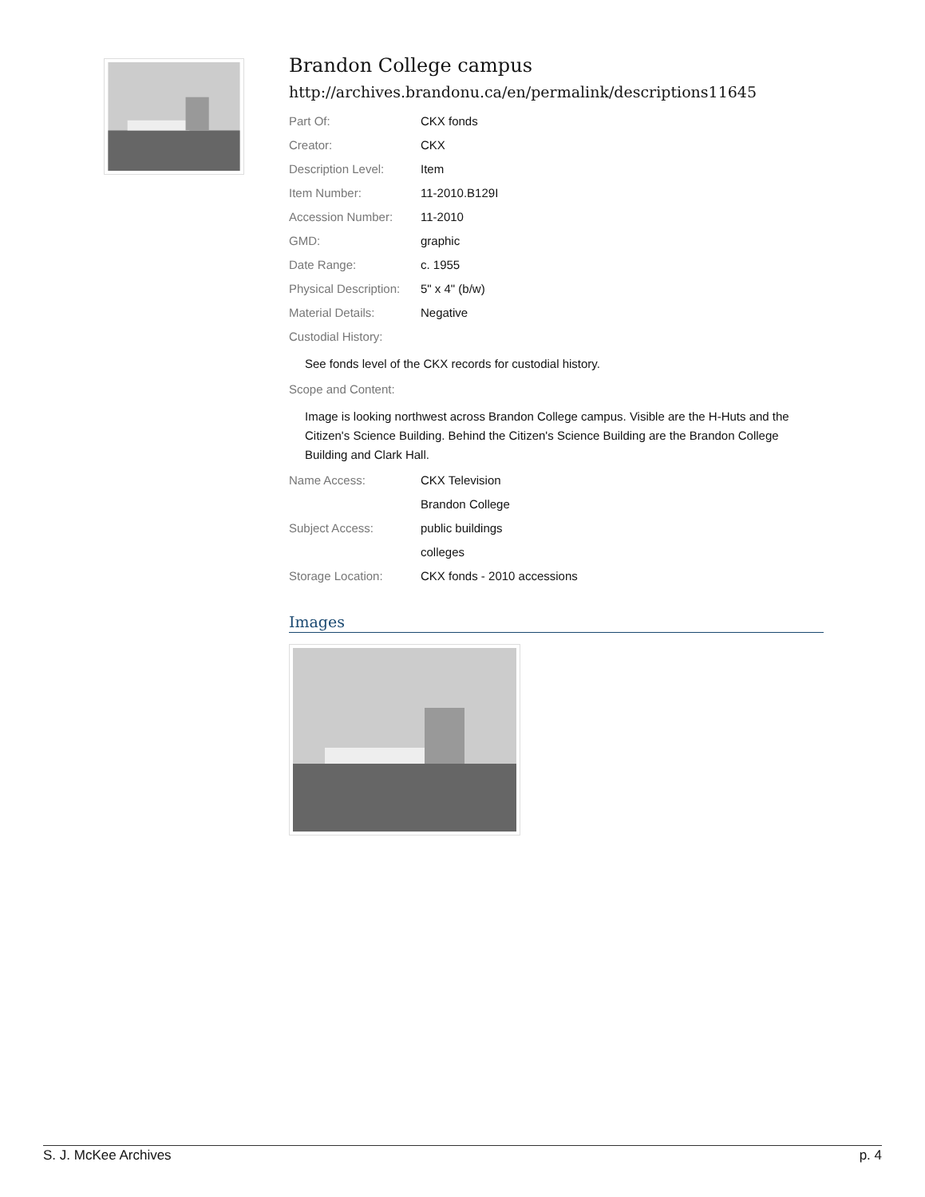Brandon College campus
http://archives.brandonu.ca/en/permalink/descriptions11645
| Part Of: | CKX fonds |
| Creator: | CKX |
| Description Level: | Item |
| Item Number: | 11-2010.B129I |
| Accession Number: | 11-2010 |
| GMD: | graphic |
| Date Range: | c. 1955 |
| Physical Description: | 5" x 4" (b/w) |
| Material Details: | Negative |
| Custodial History: | |
See fonds level of the CKX records for custodial history.
| Scope and Content: | |
Image is looking northwest across Brandon College campus. Visible are the H-Huts and the Citizen's Science Building. Behind the Citizen's Science Building are the Brandon College Building and Clark Hall.
| Name Access: | CKX Television |
| | Brandon College |
| Subject Access: | public buildings |
| | colleges |
| Storage Location: | CKX fonds - 2010 accessions |
Images
S. J. McKee Archives p. 4